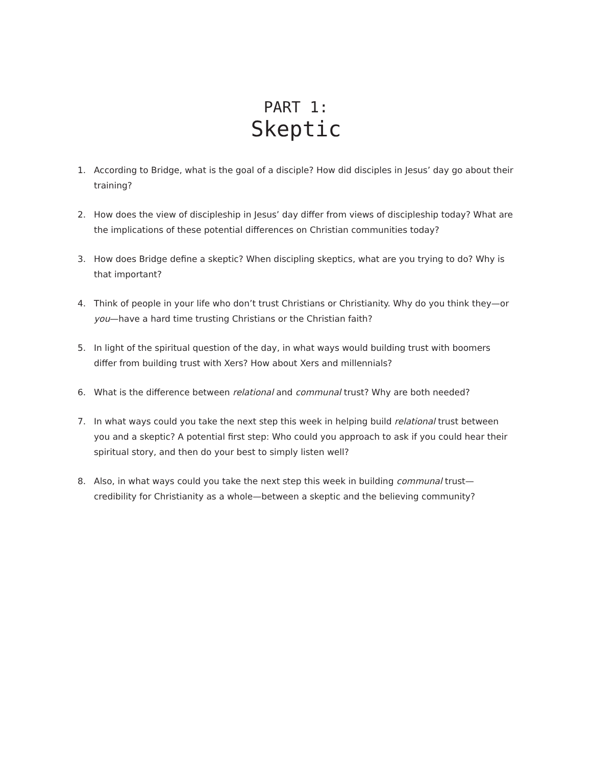PART 1:
Skeptic
1. According to Bridge, what is the goal of a disciple? How did disciples in Jesus’ day go about their training?
2. How does the view of discipleship in Jesus’ day differ from views of discipleship today? What are the implications of these potential differences on Christian communities today?
3. How does Bridge define a skeptic? When discipling skeptics, what are you trying to do? Why is that important?
4. Think of people in your life who don’t trust Christians or Christianity. Why do you think they—or you—have a hard time trusting Christians or the Christian faith?
5. In light of the spiritual question of the day, in what ways would building trust with boomers differ from building trust with Xers? How about Xers and millennials?
6. What is the difference between relational and communal trust? Why are both needed?
7. In what ways could you take the next step this week in helping build relational trust between you and a skeptic? A potential first step: Who could you approach to ask if you could hear their spiritual story, and then do your best to simply listen well?
8. Also, in what ways could you take the next step this week in building communal trust—credibility for Christianity as a whole—between a skeptic and the believing community?